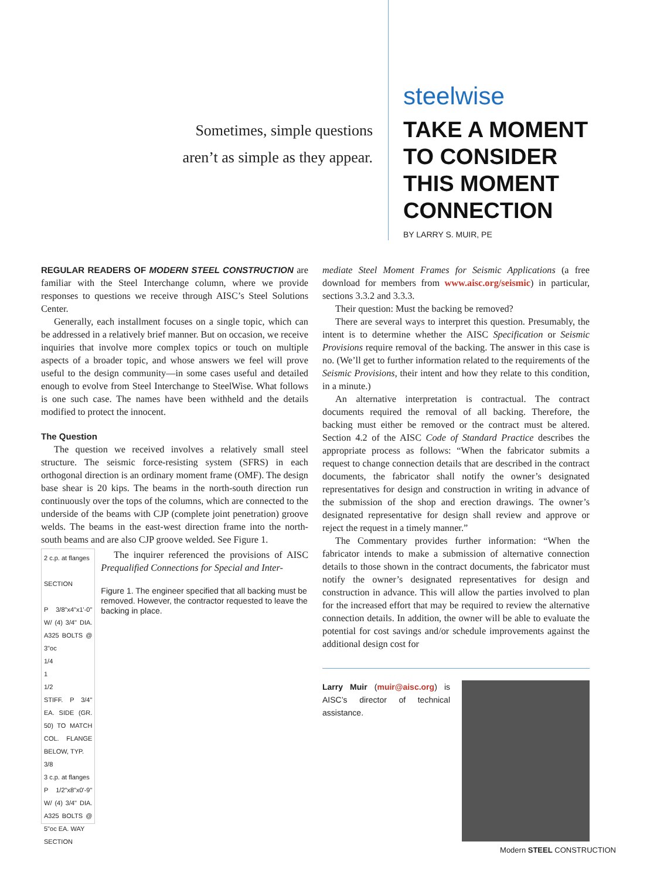Sometimes, simple questions
aren’t as simple as they appear.
steelwise
TAKE A MOMENT
TO CONSIDER
THIS MOMENT
CONNECTION
BY LARRY S. MUIR, PE
REGULAR READERS OF MODERN STEEL CONSTRUCTION are familiar with the Steel Interchange column, where we provide responses to questions we receive through AISC’s Steel Solutions Center.
Generally, each installment focuses on a single topic, which can be addressed in a relatively brief manner. But on occasion, we receive inquiries that involve more complex topics or touch on multiple aspects of a broader topic, and whose answers we feel will prove useful to the design community—in some cases useful and detailed enough to evolve from Steel Interchange to SteelWise. What follows is one such case. The names have been withheld and the details modified to protect the innocent.
The Question
The question we received involves a relatively small steel structure. The seismic force-resisting system (SFRS) in each orthogonal direction is an ordinary moment frame (OMF). The design base shear is 20 kips. The beams in the north-south direction run continuously over the tops of the columns, which are connected to the underside of the beams with CJP (complete joint penetration) groove welds. The beams in the east-west direction frame into the north-south beams and are also CJP groove welded. See Figure 1.
2 c.p. at flanges
SECTION
P 3/8"x4"x1'-0" W/ (4) 3/4" DIA. A325 BOLTS @ 3"oc
1/4
1
1/2
STIFF. P 3/4" EA. SIDE (GR. 50) TO MATCH COL. FLANGE BELOW, TYP.
3/8
3 c.p. at flanges
P 1/2"x8"x0'-9" W/ (4) 3/4" DIA. A325 BOLTS @ 5"oc EA. WAY
SECTION
The inquirer referenced the provisions of AISC Prequalified Connections for Special and Inter-
Figure 1. The engineer specified that all backing must be removed. However, the contractor requested to leave the backing in place.
mediate Steel Moment Frames for Seismic Applications (a free download for members from www.aisc.org/seismic) in particular, sections 3.3.2 and 3.3.3.
Their question: Must the backing be removed?
There are several ways to interpret this question. Presumably, the intent is to determine whether the AISC Specification or Seismic Provisions require removal of the backing. The answer in this case is no. (We’ll get to further information related to the requirements of the Seismic Provisions, their intent and how they relate to this condition, in a minute.)
An alternative interpretation is contractual. The contract documents required the removal of all backing. Therefore, the backing must either be removed or the contract must be altered. Section 4.2 of the AISC Code of Standard Practice describes the appropriate process as follows: “When the fabricator submits a request to change connection details that are described in the contract documents, the fabricator shall notify the owner’s designated representatives for design and construction in writing in advance of the submission of the shop and erection drawings. The owner’s designated representative for design shall review and approve or reject the request in a timely manner.”
The Commentary provides further information: “When the fabricator intends to make a submission of alternative connection details to those shown in the contract documents, the fabricator must notify the owner’s designated representatives for design and construction in advance. This will allow the parties involved to plan for the increased effort that may be required to review the alternative connection details. In addition, the owner will be able to evaluate the potential for cost savings and/or schedule improvements against the additional design cost for
Larry Muir (muir@aisc.org) is AISC’s director of technical assistance.
Modern STEEL CONSTRUCTION